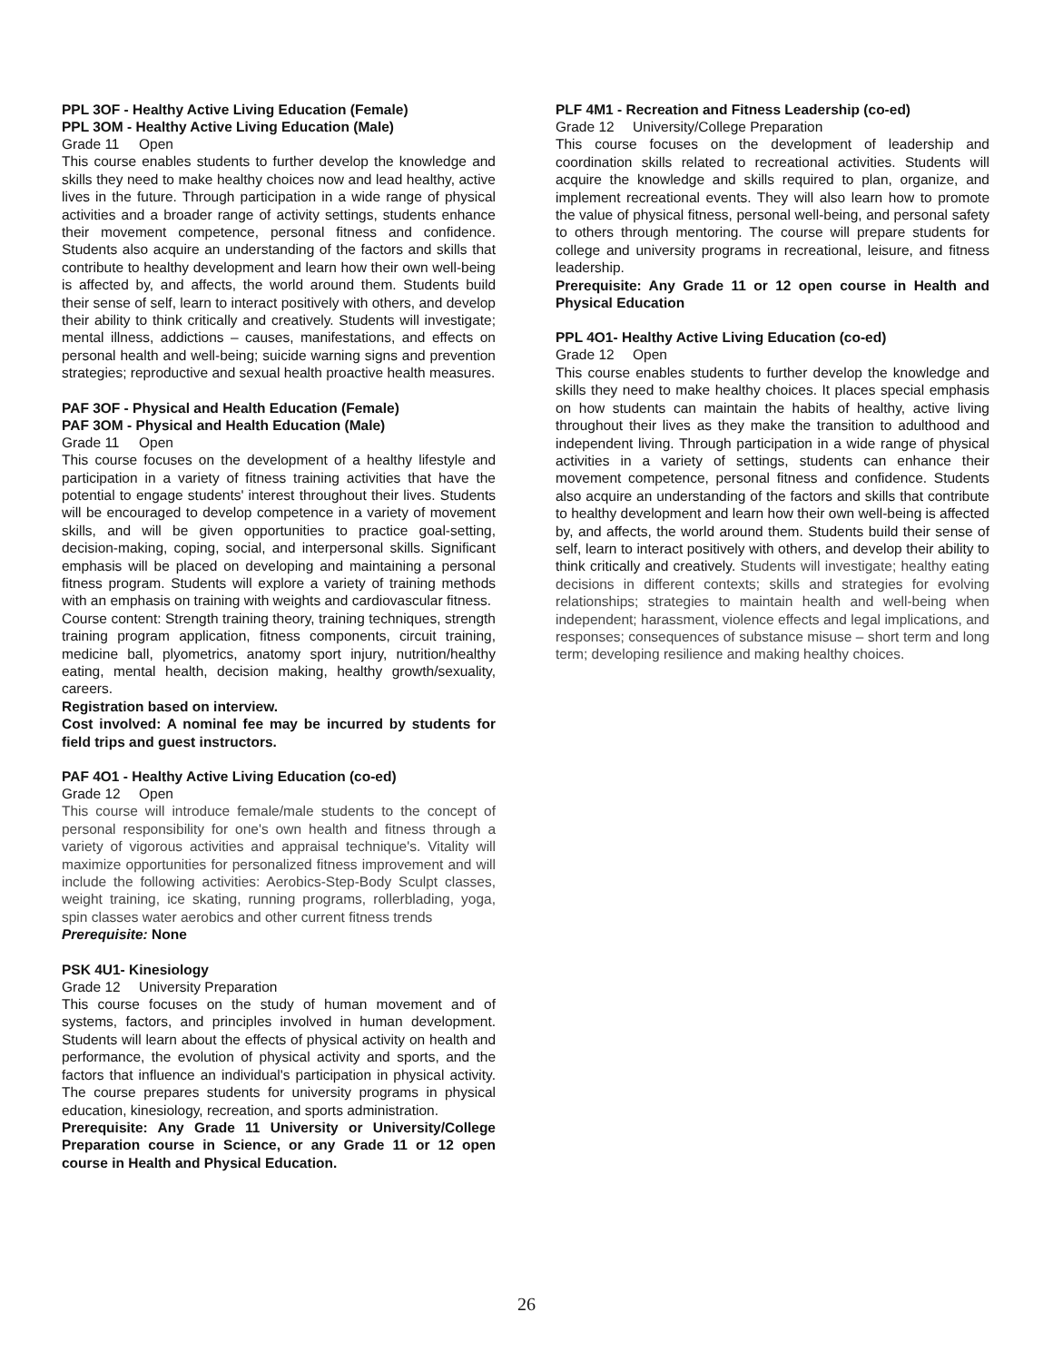PPL 3OF - Healthy Active Living Education (Female)
PPL 3OM - Healthy Active Living Education (Male)
Grade 11 Open
This course enables students to further develop the knowledge and skills they need to make healthy choices now and lead healthy, active lives in the future. Through participation in a wide range of physical activities and a broader range of activity settings, students enhance their movement competence, personal fitness and confidence. Students also acquire an understanding of the factors and skills that contribute to healthy development and learn how their own well-being is affected by, and affects, the world around them. Students build their sense of self, learn to interact positively with others, and develop their ability to think critically and creatively. Students will investigate; mental illness, addictions – causes, manifestations, and effects on personal health and well-being; suicide warning signs and prevention strategies; reproductive and sexual health proactive health measures.
PAF 3OF - Physical and Health Education (Female)
PAF 3OM - Physical and Health Education (Male)
Grade 11 Open
This course focuses on the development of a healthy lifestyle and participation in a variety of fitness training activities that have the potential to engage students' interest throughout their lives. Students will be encouraged to develop competence in a variety of movement skills, and will be given opportunities to practice goal-setting, decision-making, coping, social, and interpersonal skills. Significant emphasis will be placed on developing and maintaining a personal fitness program. Students will explore a variety of training methods with an emphasis on training with weights and cardiovascular fitness.
Course content: Strength training theory, training techniques, strength training program application, fitness components, circuit training, medicine ball, plyometrics, anatomy sport injury, nutrition/healthy eating, mental health, decision making, healthy growth/sexuality, careers.
Registration based on interview.
Cost involved: A nominal fee may be incurred by students for field trips and guest instructors.
PAF 4O1 - Healthy Active Living Education (co-ed)
Grade 12 Open
This course will introduce female/male students to the concept of personal responsibility for one's own health and fitness through a variety of vigorous activities and appraisal technique's. Vitality will maximize opportunities for personalized fitness improvement and will include the following activities: Aerobics-Step-Body Sculpt classes, weight training, ice skating, running programs, rollerblading, yoga, spin classes water aerobics and other current fitness trends
Prerequisite: None
PSK 4U1- Kinesiology
Grade 12 University Preparation
This course focuses on the study of human movement and of systems, factors, and principles involved in human development. Students will learn about the effects of physical activity on health and performance, the evolution of physical activity and sports, and the factors that influence an individual's participation in physical activity. The course prepares students for university programs in physical education, kinesiology, recreation, and sports administration.
Prerequisite: Any Grade 11 University or University/College Preparation course in Science, or any Grade 11 or 12 open course in Health and Physical Education.
PLF 4M1 - Recreation and Fitness Leadership (co-ed)
Grade 12 University/College Preparation
This course focuses on the development of leadership and coordination skills related to recreational activities. Students will acquire the knowledge and skills required to plan, organize, and implement recreational events. They will also learn how to promote the value of physical fitness, personal well-being, and personal safety to others through mentoring. The course will prepare students for college and university programs in recreational, leisure, and fitness leadership.
Prerequisite: Any Grade 11 or 12 open course in Health and Physical Education
PPL 4O1- Healthy Active Living Education (co-ed)
Grade 12 Open
This course enables students to further develop the knowledge and skills they need to make healthy choices. It places special emphasis on how students can maintain the habits of healthy, active living throughout their lives as they make the transition to adulthood and independent living. Through participation in a wide range of physical activities in a variety of settings, students can enhance their movement competence, personal fitness and confidence. Students also acquire an understanding of the factors and skills that contribute to healthy development and learn how their own well-being is affected by, and affects, the world around them. Students build their sense of self, learn to interact positively with others, and develop their ability to think critically and creatively. Students will investigate; healthy eating decisions in different contexts; skills and strategies for evolving relationships; strategies to maintain health and well-being when independent; harassment, violence effects and legal implications, and responses; consequences of substance misuse – short term and long term; developing resilience and making healthy choices.
26